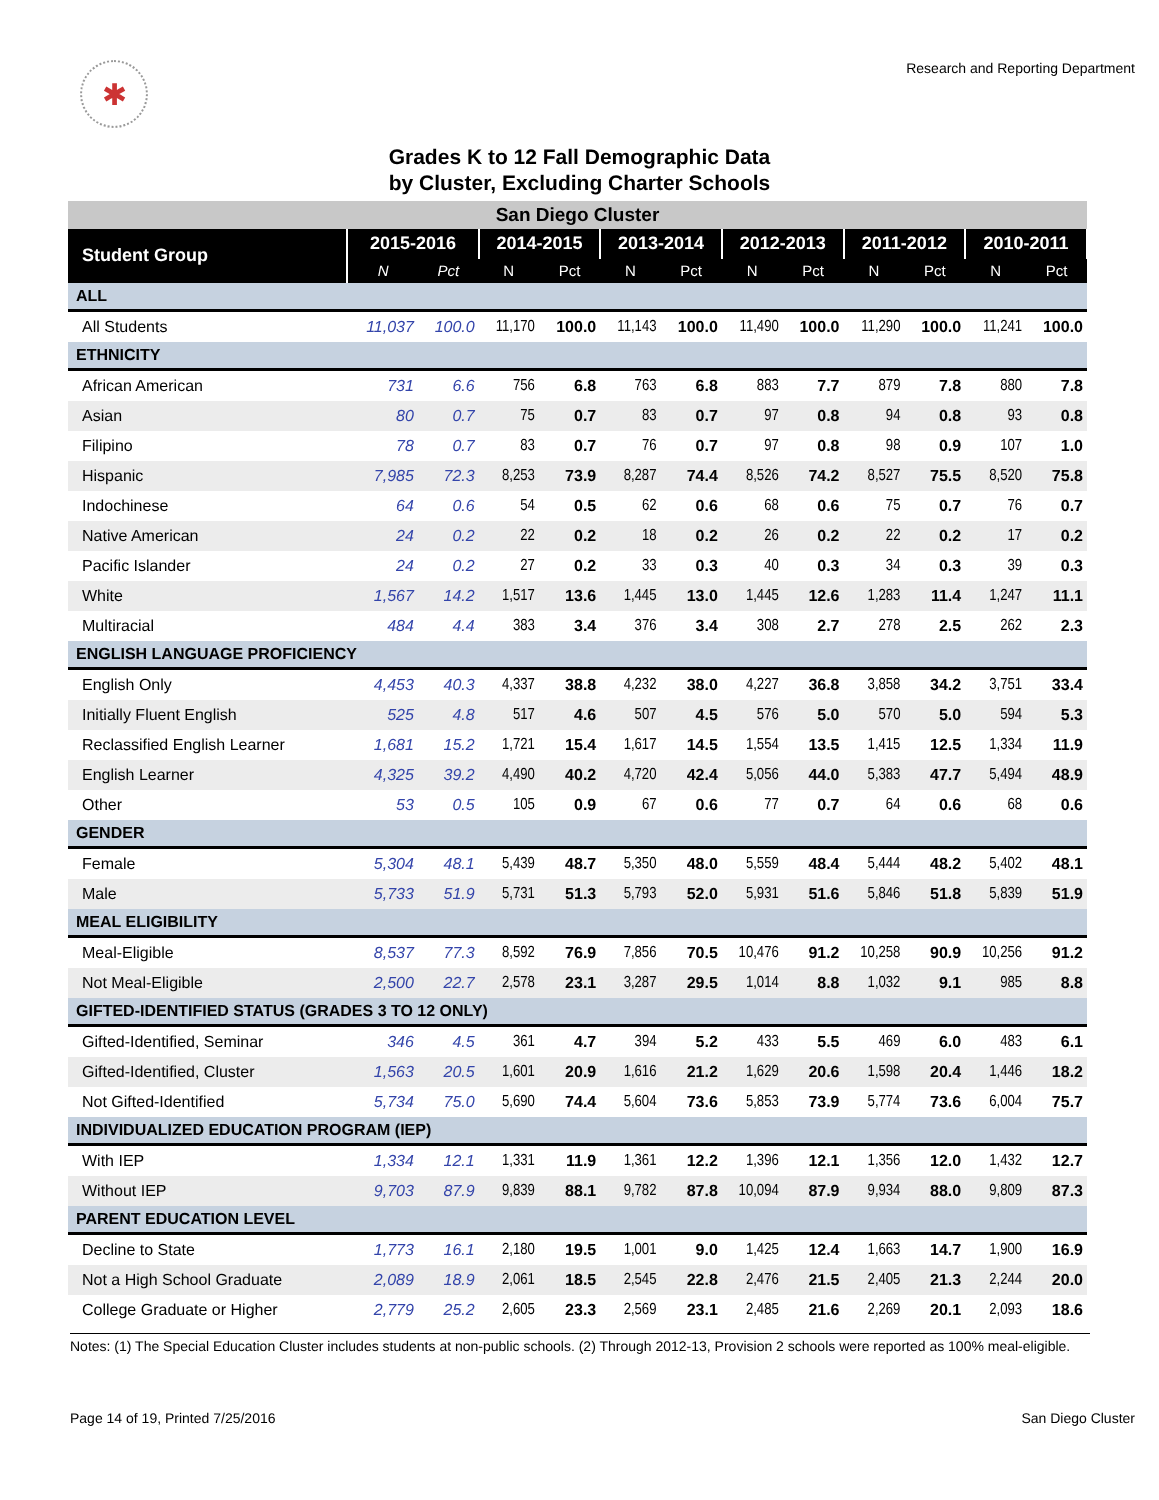✱
Research and Reporting Department
Grades K to 12 Fall Demographic Data
by Cluster, Excluding Charter Schools
| San Diego Cluster | | | | | | | | | | | | |
| --- | --- | --- | --- | --- | --- | --- | --- | --- | --- | --- | --- | --- |
| Student Group | 2015-2016 | | 2014-2015 | | 2013-2014 | | 2012-2013 | | 2011-2012 | | 2010-2011 | |
| | N | Pct | N | Pct | N | Pct | N | Pct | N | Pct | N | Pct |
| ALL | | | | | | | | | | | | |
| All Students | 11,037 | 100.0 | 11,170 | 100.0 | 11,143 | 100.0 | 11,490 | 100.0 | 11,290 | 100.0 | 11,241 | 100.0 |
| ETHNICITY | | | | | | | | | | | | |
| African American | 731 | 6.6 | 756 | 6.8 | 763 | 6.8 | 883 | 7.7 | 879 | 7.8 | 880 | 7.8 |
| Asian | 80 | 0.7 | 75 | 0.7 | 83 | 0.7 | 97 | 0.8 | 94 | 0.8 | 93 | 0.8 |
| Filipino | 78 | 0.7 | 83 | 0.7 | 76 | 0.7 | 97 | 0.8 | 98 | 0.9 | 107 | 1.0 |
| Hispanic | 7,985 | 72.3 | 8,253 | 73.9 | 8,287 | 74.4 | 8,526 | 74.2 | 8,527 | 75.5 | 8,520 | 75.8 |
| Indochinese | 64 | 0.6 | 54 | 0.5 | 62 | 0.6 | 68 | 0.6 | 75 | 0.7 | 76 | 0.7 |
| Native American | 24 | 0.2 | 22 | 0.2 | 18 | 0.2 | 26 | 0.2 | 22 | 0.2 | 17 | 0.2 |
| Pacific Islander | 24 | 0.2 | 27 | 0.2 | 33 | 0.3 | 40 | 0.3 | 34 | 0.3 | 39 | 0.3 |
| White | 1,567 | 14.2 | 1,517 | 13.6 | 1,445 | 13.0 | 1,445 | 12.6 | 1,283 | 11.4 | 1,247 | 11.1 |
| Multiracial | 484 | 4.4 | 383 | 3.4 | 376 | 3.4 | 308 | 2.7 | 278 | 2.5 | 262 | 2.3 |
| ENGLISH LANGUAGE PROFICIENCY | | | | | | | | | | | | |
| English Only | 4,453 | 40.3 | 4,337 | 38.8 | 4,232 | 38.0 | 4,227 | 36.8 | 3,858 | 34.2 | 3,751 | 33.4 |
| Initially Fluent English | 525 | 4.8 | 517 | 4.6 | 507 | 4.5 | 576 | 5.0 | 570 | 5.0 | 594 | 5.3 |
| Reclassified English Learner | 1,681 | 15.2 | 1,721 | 15.4 | 1,617 | 14.5 | 1,554 | 13.5 | 1,415 | 12.5 | 1,334 | 11.9 |
| English Learner | 4,325 | 39.2 | 4,490 | 40.2 | 4,720 | 42.4 | 5,056 | 44.0 | 5,383 | 47.7 | 5,494 | 48.9 |
| Other | 53 | 0.5 | 105 | 0.9 | 67 | 0.6 | 77 | 0.7 | 64 | 0.6 | 68 | 0.6 |
| GENDER | | | | | | | | | | | | |
| Female | 5,304 | 48.1 | 5,439 | 48.7 | 5,350 | 48.0 | 5,559 | 48.4 | 5,444 | 48.2 | 5,402 | 48.1 |
| Male | 5,733 | 51.9 | 5,731 | 51.3 | 5,793 | 52.0 | 5,931 | 51.6 | 5,846 | 51.8 | 5,839 | 51.9 |
| MEAL ELIGIBILITY | | | | | | | | | | | | |
| Meal-Eligible | 8,537 | 77.3 | 8,592 | 76.9 | 7,856 | 70.5 | 10,476 | 91.2 | 10,258 | 90.9 | 10,256 | 91.2 |
| Not Meal-Eligible | 2,500 | 22.7 | 2,578 | 23.1 | 3,287 | 29.5 | 1,014 | 8.8 | 1,032 | 9.1 | 985 | 8.8 |
| GIFTED-IDENTIFIED STATUS (GRADES 3 TO 12 ONLY) | | | | | | | | | | | | |
| Gifted-Identified, Seminar | 346 | 4.5 | 361 | 4.7 | 394 | 5.2 | 433 | 5.5 | 469 | 6.0 | 483 | 6.1 |
| Gifted-Identified, Cluster | 1,563 | 20.5 | 1,601 | 20.9 | 1,616 | 21.2 | 1,629 | 20.6 | 1,598 | 20.4 | 1,446 | 18.2 |
| Not Gifted-Identified | 5,734 | 75.0 | 5,690 | 74.4 | 5,604 | 73.6 | 5,853 | 73.9 | 5,774 | 73.6 | 6,004 | 75.7 |
| INDIVIDUALIZED EDUCATION PROGRAM (IEP) | | | | | | | | | | | | |
| With IEP | 1,334 | 12.1 | 1,331 | 11.9 | 1,361 | 12.2 | 1,396 | 12.1 | 1,356 | 12.0 | 1,432 | 12.7 |
| Without IEP | 9,703 | 87.9 | 9,839 | 88.1 | 9,782 | 87.8 | 10,094 | 87.9 | 9,934 | 88.0 | 9,809 | 87.3 |
| PARENT EDUCATION LEVEL | | | | | | | | | | | | |
| Decline to State | 1,773 | 16.1 | 2,180 | 19.5 | 1,001 | 9.0 | 1,425 | 12.4 | 1,663 | 14.7 | 1,900 | 16.9 |
| Not a High School Graduate | 2,089 | 18.9 | 2,061 | 18.5 | 2,545 | 22.8 | 2,476 | 21.5 | 2,405 | 21.3 | 2,244 | 20.0 |
| College Graduate or Higher | 2,779 | 25.2 | 2,605 | 23.3 | 2,569 | 23.1 | 2,485 | 21.6 | 2,269 | 20.1 | 2,093 | 18.6 |
Notes: (1) The Special Education Cluster includes students at non-public schools. (2) Through 2012-13, Provision 2 schools were reported as 100% meal-eligible.
Page 14 of 19, Printed 7/25/2016
San Diego Cluster